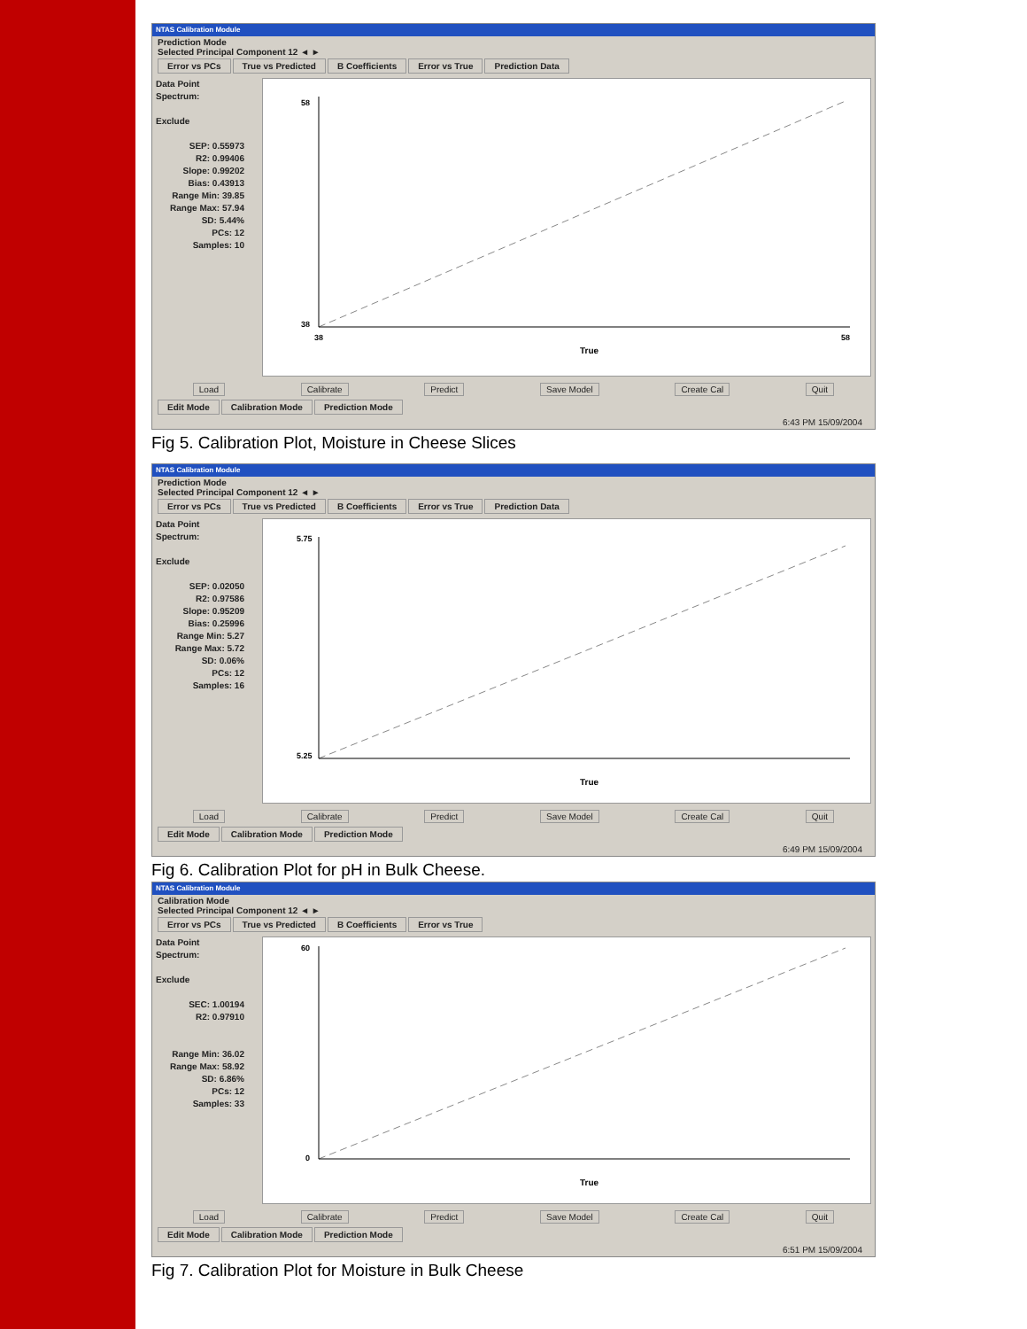NTAS Calibration Module
Prediction Mode
Selected Principal Component 12 ◄ ►
Error vs PCs True vs Predicted B Coefficients Error vs True Prediction Data
Data Point
Spectrum:
Exclude
SEP: 0.55973
R2: 0.99406
Slope: 0.99202
Bias: 0.43913
Range Min: 39.85
Range Max: 57.94
SD: 5.44%
PCs: 12
Samples: 10
True
58
38
38
58
Load Calibrate Predict Save Model Create Cal Quit
Edit Mode Calibration Mode Prediction Mode
6:43 PM 15/09/2004
Fig 5. Calibration Plot, Moisture in Cheese Slices
NTAS Calibration Module
Prediction Mode
Selected Principal Component 12 ◄ ►
Error vs PCs True vs Predicted B Coefficients Error vs True Prediction Data
Data Point
Spectrum:
Exclude
SEP: 0.02050
R2: 0.97586
Slope: 0.95209
Bias: 0.25996
Range Min: 5.27
Range Max: 5.72
SD: 0.06%
PCs: 12
Samples: 16
True
5.75
5.25
Load Calibrate Predict Save Model Create Cal Quit
Edit Mode Calibration Mode Prediction Mode
6:49 PM 15/09/2004
Fig 6. Calibration Plot for pH in Bulk Cheese.
NTAS Calibration Module
Calibration Mode
Selected Principal Component 12 ◄ ►
Error vs PCs True vs Predicted B Coefficients Error vs True
Data Point
Spectrum:
Exclude
SEC: 1.00194
R2: 0.97910
Range Min: 36.02
Range Max: 58.92
SD: 6.86%
PCs: 12
Samples: 33
True
60
0
Load Calibrate Predict Save Model Create Cal Quit
Edit Mode Calibration Mode Prediction Mode
6:51 PM 15/09/2004
Fig 7. Calibration Plot for Moisture in Bulk Cheese